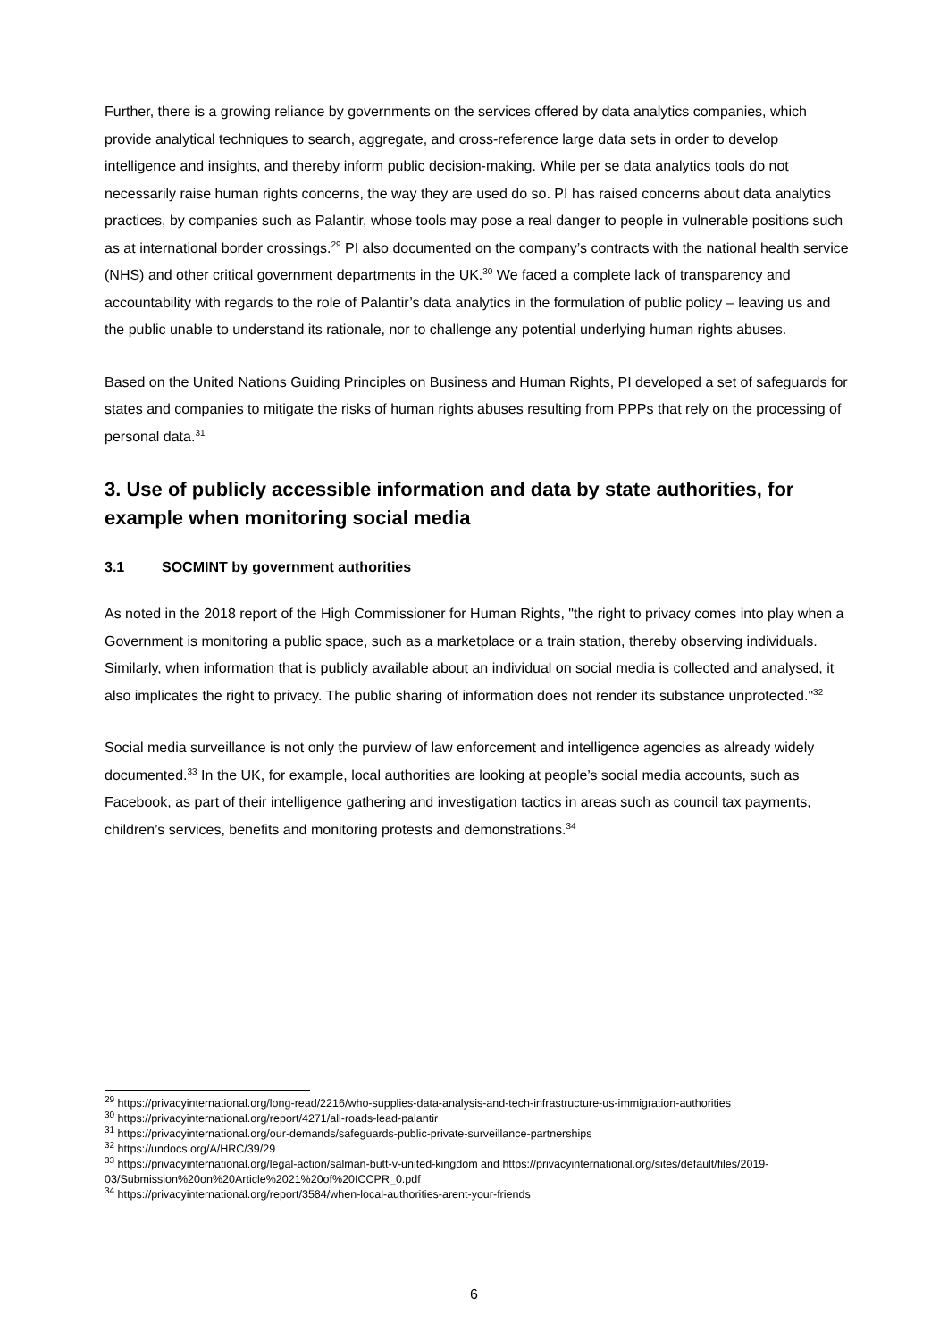Further, there is a growing reliance by governments on the services offered by data analytics companies, which provide analytical techniques to search, aggregate, and cross-reference large data sets in order to develop intelligence and insights, and thereby inform public decision-making. While per se data analytics tools do not necessarily raise human rights concerns, the way they are used do so. PI has raised concerns about data analytics practices, by companies such as Palantir, whose tools may pose a real danger to people in vulnerable positions such as at international border crossings.<sup>29</sup> PI also documented on the company’s contracts with the national health service (NHS) and other critical government departments in the UK.<sup>30</sup> We faced a complete lack of transparency and accountability with regards to the role of Palantir’s data analytics in the formulation of public policy – leaving us and the public unable to understand its rationale, nor to challenge any potential underlying human rights abuses.
Based on the United Nations Guiding Principles on Business and Human Rights, PI developed a set of safeguards for states and companies to mitigate the risks of human rights abuses resulting from PPPs that rely on the processing of personal data.<sup>31</sup>
3. Use of publicly accessible information and data by state authorities, for example when monitoring social media
3.1 SOCMINT by government authorities
As noted in the 2018 report of the High Commissioner for Human Rights, "the right to privacy comes into play when a Government is monitoring a public space, such as a marketplace or a train station, thereby observing individuals. Similarly, when information that is publicly available about an individual on social media is collected and analysed, it also implicates the right to privacy. The public sharing of information does not render its substance unprotected."<sup>32</sup>
Social media surveillance is not only the purview of law enforcement and intelligence agencies as already widely documented.<sup>33</sup> In the UK, for example, local authorities are looking at people’s social media accounts, such as Facebook, as part of their intelligence gathering and investigation tactics in areas such as council tax payments, children’s services, benefits and monitoring protests and demonstrations.<sup>34</sup>
<sup>29</sup> https://privacyinternational.org/long-read/2216/who-supplies-data-analysis-and-tech-infrastructure-us-immigration-authorities
<sup>30</sup> https://privacyinternational.org/report/4271/all-roads-lead-palantir
<sup>31</sup> https://privacyinternational.org/our-demands/safeguards-public-private-surveillance-partnerships
<sup>32</sup> https://undocs.org/A/HRC/39/29
<sup>33</sup> https://privacyinternational.org/legal-action/salman-butt-v-united-kingdom and https://privacyinternational.org/sites/default/files/2019-03/Submission%20on%20Article%2021%20of%20ICCPR_0.pdf
<sup>34</sup> https://privacyinternational.org/report/3584/when-local-authorities-arent-your-friends
6